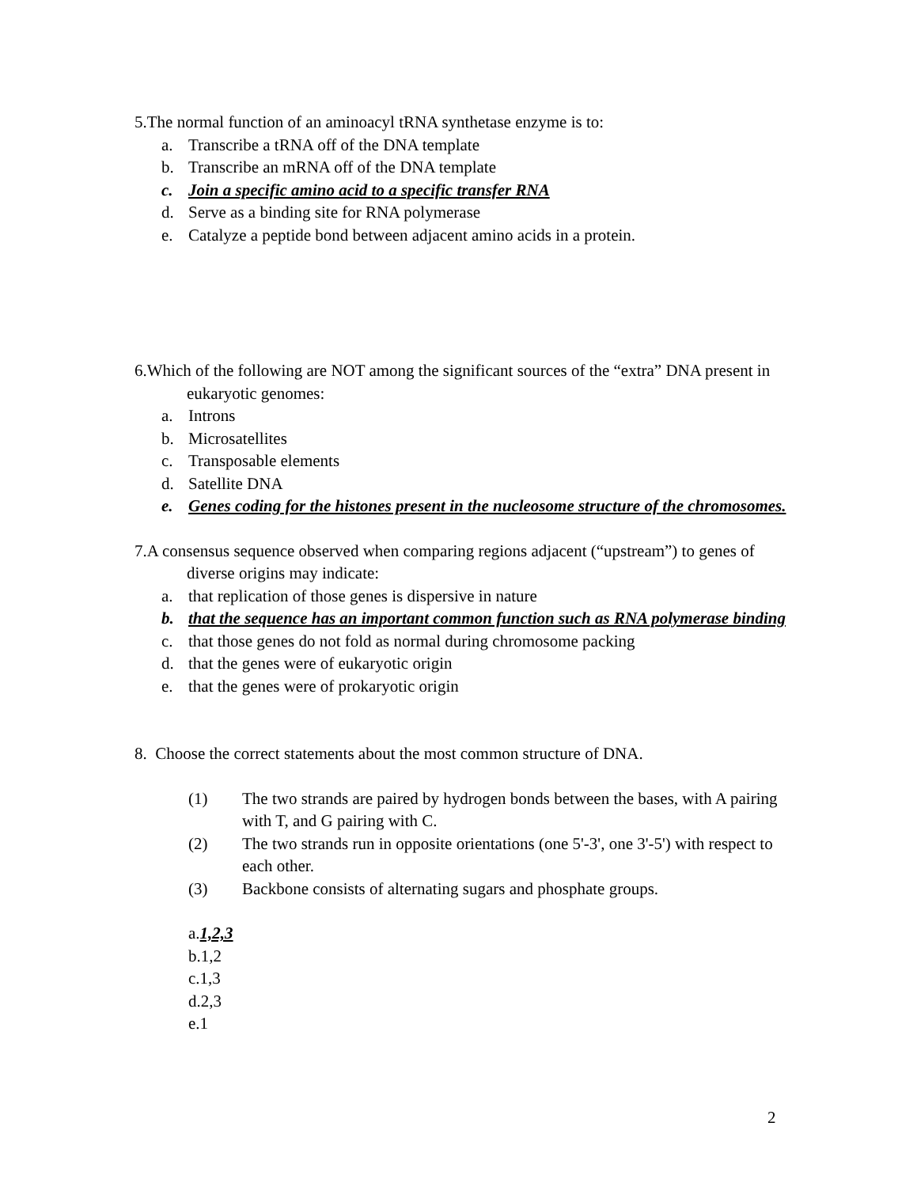5.The normal function of an aminoacyl tRNA synthetase enzyme is to:
a. Transcribe a tRNA off of the DNA template
b. Transcribe an mRNA off of the DNA template
c. Join a specific amino acid to a specific transfer RNA
d. Serve as a binding site for RNA polymerase
e. Catalyze a peptide bond between adjacent amino acids in a protein.
6.Which of the following are NOT among the significant sources of the “extra” DNA present in eukaryotic genomes:
a. Introns
b. Microsatellites
c. Transposable elements
d. Satellite DNA
e. Genes coding for the histones present in the nucleosome structure of the chromosomes.
7.A consensus sequence observed when comparing regions adjacent (“upstream”) to genes of diverse origins may indicate:
a. that replication of those genes is dispersive in nature
b. that the sequence has an important common function such as RNA polymerase binding
c. that those genes do not fold as normal during chromosome packing
d. that the genes were of eukaryotic origin
e. that the genes were of prokaryotic origin
8. Choose the correct statements about the most common structure of DNA.
(1) The two strands are paired by hydrogen bonds between the bases, with A pairing with T, and G pairing with C.
(2) The two strands run in opposite orientations (one 5'-3', one 3'-5') with respect to each other.
(3) Backbone consists of alternating sugars and phosphate groups.
a.1,2,3
b.1,2
c.1,3
d.2,3
e.1
2